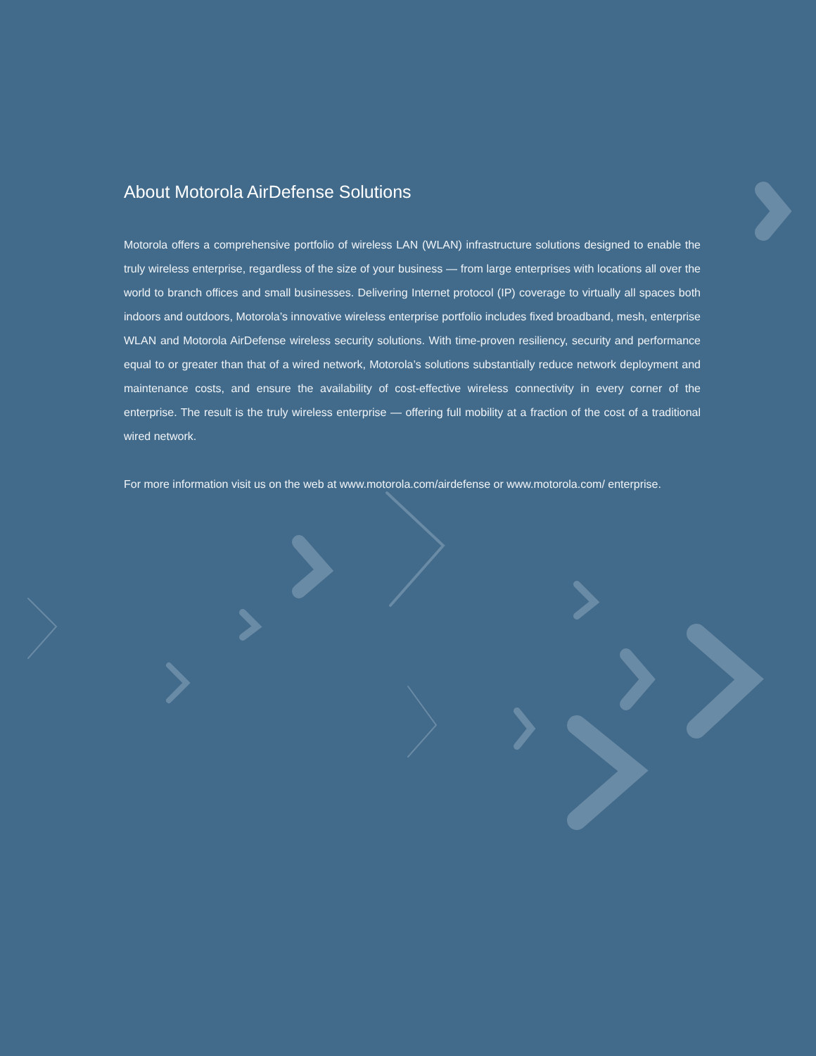About Motorola AirDefense Solutions
Motorola offers a comprehensive portfolio of wireless LAN (WLAN) infrastructure solutions designed to enable the truly wireless enterprise, regardless of the size of your business — from large enterprises with locations all over the world to branch offices and small businesses. Delivering Internet protocol (IP) coverage to virtually all spaces both indoors and outdoors, Motorola’s innovative wireless enterprise portfolio includes fixed broadband, mesh, enterprise WLAN and Motorola AirDefense wireless security solutions. With time-proven resiliency, security and performance equal to or greater than that of a wired network, Motorola’s solutions substantially reduce network deployment and maintenance costs, and ensure the availability of cost-effective wireless connectivity in every corner of the enterprise. The result is the truly wireless enterprise — offering full mobility at a fraction of the cost of a traditional wired network.
For more information visit us on the web at www.motorola.com/airdefense or www.motorola.com/ enterprise.